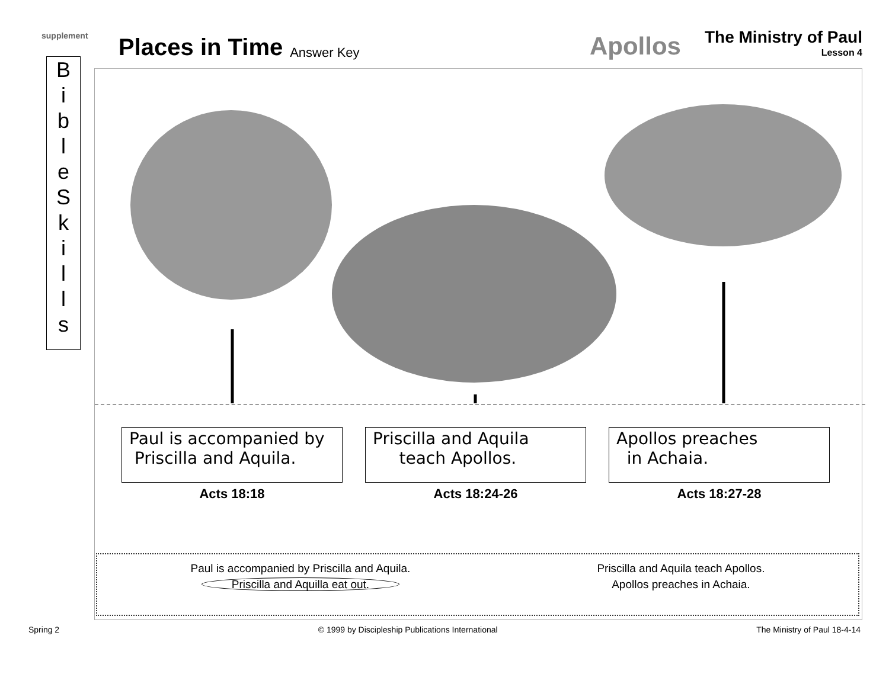supplement
B
i
b
l
e
S
k
i
l
l
s
Places in Time Answer Key Apollos
The Ministry of Paul
Lesson 4
Paul is accompanied by
Priscilla and Aquila.
Acts 18:18
Priscilla and Aquila
teach Apollos.
Acts 18:24-26
Apollos preaches
in Achaia.
Acts 18:27-28
Paul is accompanied by Priscilla and Aquila.
Priscilla and Aquilla eat out.
Priscilla and Aquila teach Apollos.
Apollos preaches in Achaia.
Spring 2 © 1999 by Discipleship Publications International The Ministry of Paul 18-4-14